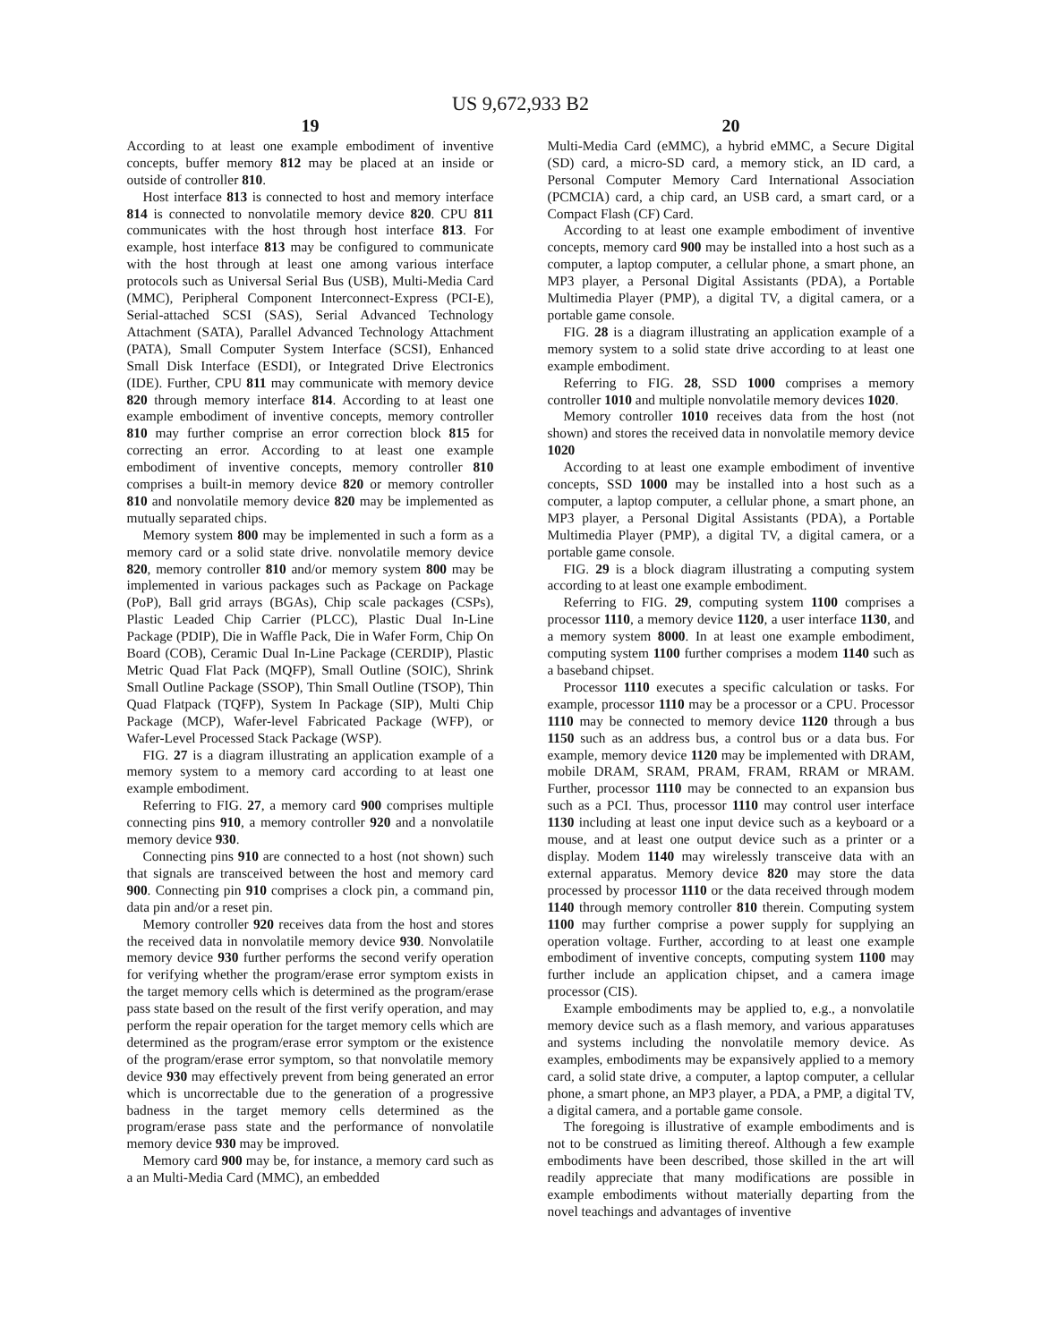US 9,672,933 B2
19
According to at least one example embodiment of inventive concepts, buffer memory 812 may be placed at an inside or outside of controller 810.
Host interface 813 is connected to host and memory interface 814 is connected to nonvolatile memory device 820. CPU 811 communicates with the host through host interface 813. For example, host interface 813 may be configured to communicate with the host through at least one among various interface protocols such as Universal Serial Bus (USB), Multi-Media Card (MMC), Peripheral Component Interconnect-Express (PCI-E), Serial-attached SCSI (SAS), Serial Advanced Technology Attachment (SATA), Parallel Advanced Technology Attachment (PATA), Small Computer System Interface (SCSI), Enhanced Small Disk Interface (ESDI), or Integrated Drive Electronics (IDE). Further, CPU 811 may communicate with memory device 820 through memory interface 814. According to at least one example embodiment of inventive concepts, memory controller 810 may further comprise an error correction block 815 for correcting an error. According to at least one example embodiment of inventive concepts, memory controller 810 comprises a built-in memory device 820 or memory controller 810 and nonvolatile memory device 820 may be implemented as mutually separated chips.
Memory system 800 may be implemented in such a form as a memory card or a solid state drive. nonvolatile memory device 820, memory controller 810 and/or memory system 800 may be implemented in various packages such as Package on Package (PoP), Ball grid arrays (BGAs), Chip scale packages (CSPs), Plastic Leaded Chip Carrier (PLCC), Plastic Dual In-Line Package (PDIP), Die in Waffle Pack, Die in Wafer Form, Chip On Board (COB), Ceramic Dual In-Line Package (CERDIP), Plastic Metric Quad Flat Pack (MQFP), Small Outline (SOIC), Shrink Small Outline Package (SSOP), Thin Small Outline (TSOP), Thin Quad Flatpack (TQFP), System In Package (SIP), Multi Chip Package (MCP), Wafer-level Fabricated Package (WFP), or Wafer-Level Processed Stack Package (WSP).
FIG. 27 is a diagram illustrating an application example of a memory system to a memory card according to at least one example embodiment.
Referring to FIG. 27, a memory card 900 comprises multiple connecting pins 910, a memory controller 920 and a nonvolatile memory device 930.
Connecting pins 910 are connected to a host (not shown) such that signals are transceived between the host and memory card 900. Connecting pin 910 comprises a clock pin, a command pin, data pin and/or a reset pin.
Memory controller 920 receives data from the host and stores the received data in nonvolatile memory device 930. Nonvolatile memory device 930 further performs the second verify operation for verifying whether the program/erase error symptom exists in the target memory cells which is determined as the program/erase pass state based on the result of the first verify operation, and may perform the repair operation for the target memory cells which are determined as the program/erase error symptom or the existence of the program/erase error symptom, so that nonvolatile memory device 930 may effectively prevent from being generated an error which is uncorrectable due to the generation of a progressive badness in the target memory cells determined as the program/erase pass state and the performance of nonvolatile memory device 930 may be improved.
Memory card 900 may be, for instance, a memory card such as a an Multi-Media Card (MMC), an embedded
20
Multi-Media Card (eMMC), a hybrid eMMC, a Secure Digital (SD) card, a micro-SD card, a memory stick, an ID card, a Personal Computer Memory Card International Association (PCMCIA) card, a chip card, an USB card, a smart card, or a Compact Flash (CF) Card.
According to at least one example embodiment of inventive concepts, memory card 900 may be installed into a host such as a computer, a laptop computer, a cellular phone, a smart phone, an MP3 player, a Personal Digital Assistants (PDA), a Portable Multimedia Player (PMP), a digital TV, a digital camera, or a portable game console.
FIG. 28 is a diagram illustrating an application example of a memory system to a solid state drive according to at least one example embodiment.
Referring to FIG. 28, SSD 1000 comprises a memory controller 1010 and multiple nonvolatile memory devices 1020.
Memory controller 1010 receives data from the host (not shown) and stores the received data in nonvolatile memory device 1020
According to at least one example embodiment of inventive concepts, SSD 1000 may be installed into a host such as a computer, a laptop computer, a cellular phone, a smart phone, an MP3 player, a Personal Digital Assistants (PDA), a Portable Multimedia Player (PMP), a digital TV, a digital camera, or a portable game console.
FIG. 29 is a block diagram illustrating a computing system according to at least one example embodiment.
Referring to FIG. 29, computing system 1100 comprises a processor 1110, a memory device 1120, a user interface 1130, and a memory system 8000. In at least one example embodiment, computing system 1100 further comprises a modem 1140 such as a baseband chipset.
Processor 1110 executes a specific calculation or tasks. For example, processor 1110 may be a processor or a CPU. Processor 1110 may be connected to memory device 1120 through a bus 1150 such as an address bus, a control bus or a data bus. For example, memory device 1120 may be implemented with DRAM, mobile DRAM, SRAM, PRAM, FRAM, RRAM or MRAM. Further, processor 1110 may be connected to an expansion bus such as a PCI. Thus, processor 1110 may control user interface 1130 including at least one input device such as a keyboard or a mouse, and at least one output device such as a printer or a display. Modem 1140 may wirelessly transceive data with an external apparatus. Memory device 820 may store the data processed by processor 1110 or the data received through modem 1140 through memory controller 810 therein. Computing system 1100 may further comprise a power supply for supplying an operation voltage. Further, according to at least one example embodiment of inventive concepts, computing system 1100 may further include an application chipset, and a camera image processor (CIS).
Example embodiments may be applied to, e.g., a nonvolatile memory device such as a flash memory, and various apparatuses and systems including the nonvolatile memory device. As examples, embodiments may be expansively applied to a memory card, a solid state drive, a computer, a laptop computer, a cellular phone, a smart phone, an MP3 player, a PDA, a PMP, a digital TV, a digital camera, and a portable game console.
The foregoing is illustrative of example embodiments and is not to be construed as limiting thereof. Although a few example embodiments have been described, those skilled in the art will readily appreciate that many modifications are possible in example embodiments without materially departing from the novel teachings and advantages of inventive